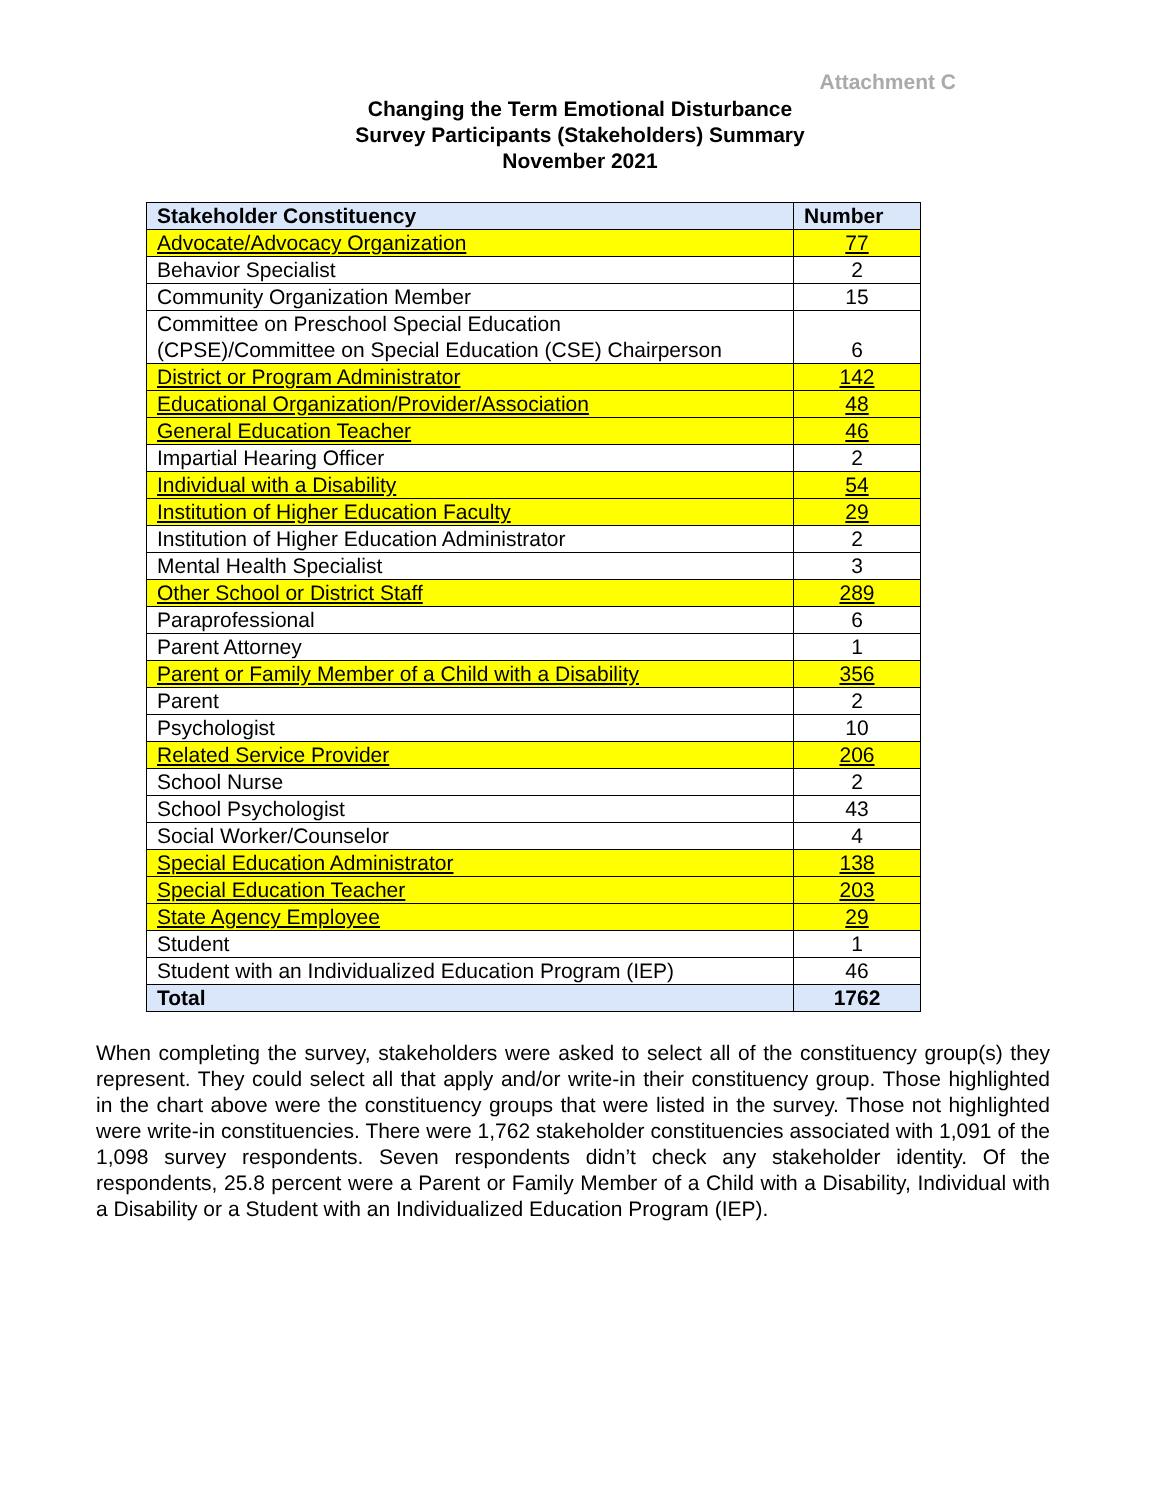Attachment C
Changing the Term Emotional Disturbance
Survey Participants (Stakeholders) Summary
November 2021
| Stakeholder Constituency | Number |
| --- | --- |
| Advocate/Advocacy Organization | 77 |
| Behavior Specialist | 2 |
| Community Organization Member | 15 |
| Committee on Preschool Special Education (CPSE)/Committee on Special Education (CSE) Chairperson | 6 |
| District or Program Administrator | 142 |
| Educational Organization/Provider/Association | 48 |
| General Education Teacher | 46 |
| Impartial Hearing Officer | 2 |
| Individual with a Disability | 54 |
| Institution of Higher Education Faculty | 29 |
| Institution of Higher Education Administrator | 2 |
| Mental Health Specialist | 3 |
| Other School or District Staff | 289 |
| Paraprofessional | 6 |
| Parent Attorney | 1 |
| Parent or Family Member of a Child with a Disability | 356 |
| Parent | 2 |
| Psychologist | 10 |
| Related Service Provider | 206 |
| School Nurse | 2 |
| School Psychologist | 43 |
| Social Worker/Counselor | 4 |
| Special Education Administrator | 138 |
| Special Education Teacher | 203 |
| State Agency Employee | 29 |
| Student | 1 |
| Student with an Individualized Education Program (IEP) | 46 |
| Total | 1762 |
When completing the survey, stakeholders were asked to select all of the constituency group(s) they represent. They could select all that apply and/or write-in their constituency group. Those highlighted in the chart above were the constituency groups that were listed in the survey. Those not highlighted were write-in constituencies. There were 1,762 stakeholder constituencies associated with 1,091 of the 1,098 survey respondents. Seven respondents didn’t check any stakeholder identity. Of the respondents, 25.8 percent were a Parent or Family Member of a Child with a Disability, Individual with a Disability or a Student with an Individualized Education Program (IEP).